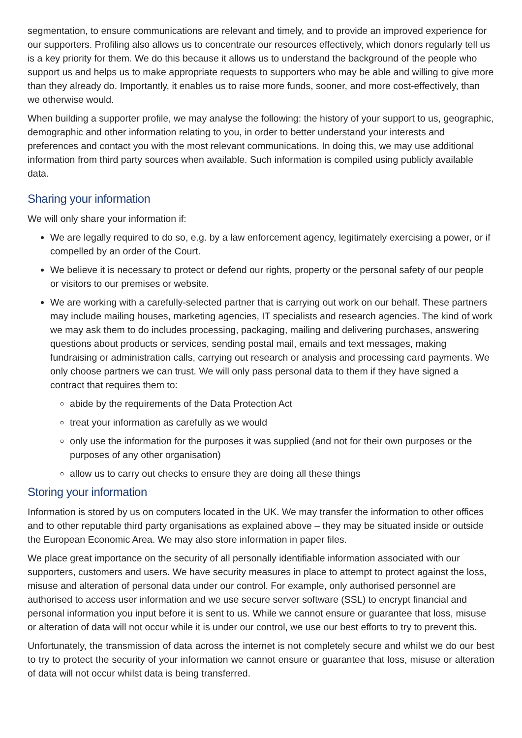segmentation, to ensure communications are relevant and timely, and to provide an improved experience for our supporters. Profiling also allows us to concentrate our resources effectively, which donors regularly tell us is a key priority for them. We do this because it allows us to understand the background of the people who support us and helps us to make appropriate requests to supporters who may be able and willing to give more than they already do. Importantly, it enables us to raise more funds, sooner, and more cost-effectively, than we otherwise would.
When building a supporter profile, we may analyse the following: the history of your support to us, geographic, demographic and other information relating to you, in order to better understand your interests and preferences and contact you with the most relevant communications. In doing this, we may use additional information from third party sources when available. Such information is compiled using publicly available data.
Sharing your information
We will only share your information if:
We are legally required to do so, e.g. by a law enforcement agency, legitimately exercising a power, or if compelled by an order of the Court.
We believe it is necessary to protect or defend our rights, property or the personal safety of our people or visitors to our premises or website.
We are working with a carefully-selected partner that is carrying out work on our behalf. These partners may include mailing houses, marketing agencies, IT specialists and research agencies. The kind of work we may ask them to do includes processing, packaging, mailing and delivering purchases, answering questions about products or services, sending postal mail, emails and text messages, making fundraising or administration calls, carrying out research or analysis and processing card payments. We only choose partners we can trust. We will only pass personal data to them if they have signed a contract that requires them to:
abide by the requirements of the Data Protection Act
treat your information as carefully as we would
only use the information for the purposes it was supplied (and not for their own purposes or the purposes of any other organisation)
allow us to carry out checks to ensure they are doing all these things
Storing your information
Information is stored by us on computers located in the UK. We may transfer the information to other offices and to other reputable third party organisations as explained above – they may be situated inside or outside the European Economic Area. We may also store information in paper files.
We place great importance on the security of all personally identifiable information associated with our supporters, customers and users. We have security measures in place to attempt to protect against the loss, misuse and alteration of personal data under our control. For example, only authorised personnel are authorised to access user information and we use secure server software (SSL) to encrypt financial and personal information you input before it is sent to us. While we cannot ensure or guarantee that loss, misuse or alteration of data will not occur while it is under our control, we use our best efforts to try to prevent this.
Unfortunately, the transmission of data across the internet is not completely secure and whilst we do our best to try to protect the security of your information we cannot ensure or guarantee that loss, misuse or alteration of data will not occur whilst data is being transferred.